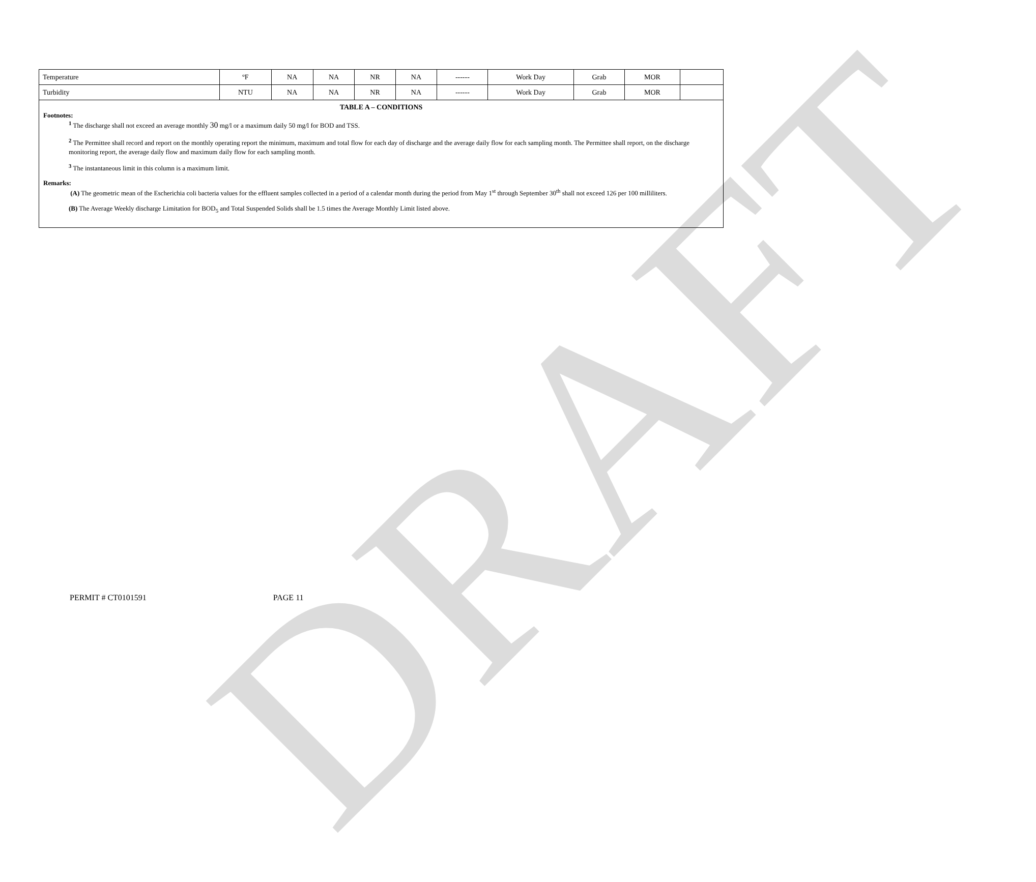DRAFT
| Temperature | ºF | NA | NA | NR | NA | ------ | Work Day | Grab | MOR | |
| Turbidity | NTU | NA | NA | NR | NA | ------ | Work Day | Grab | MOR | |
TABLE A – CONDITIONS
Footnotes:
<sup>1</sup> The discharge shall not exceed an average monthly 30 mg/l or a maximum daily 50 mg/l for BOD and TSS.
<sup>2</sup> The Permittee shall record and report on the monthly operating report the minimum, maximum and total flow for each day of discharge and the average daily flow for each sampling month. The Permittee shall report, on the discharge monitoring report, the average daily flow and maximum daily flow for each sampling month.
<sup>3</sup> The instantaneous limit in this column is a maximum limit.
Remarks:
(A) The geometric mean of the Escherichia coli bacteria values for the effluent samples collected in a period of a calendar month during the period from May 1<sup>st</sup> through September 30<sup>th</sup> shall not exceed 126 per 100 milliliters.
(B) The Average Weekly discharge Limitation for BOD<sub>5</sub> and Total Suspended Solids shall be 1.5 times the Average Monthly Limit listed above.
PERMIT # CT0101591 PAGE 11